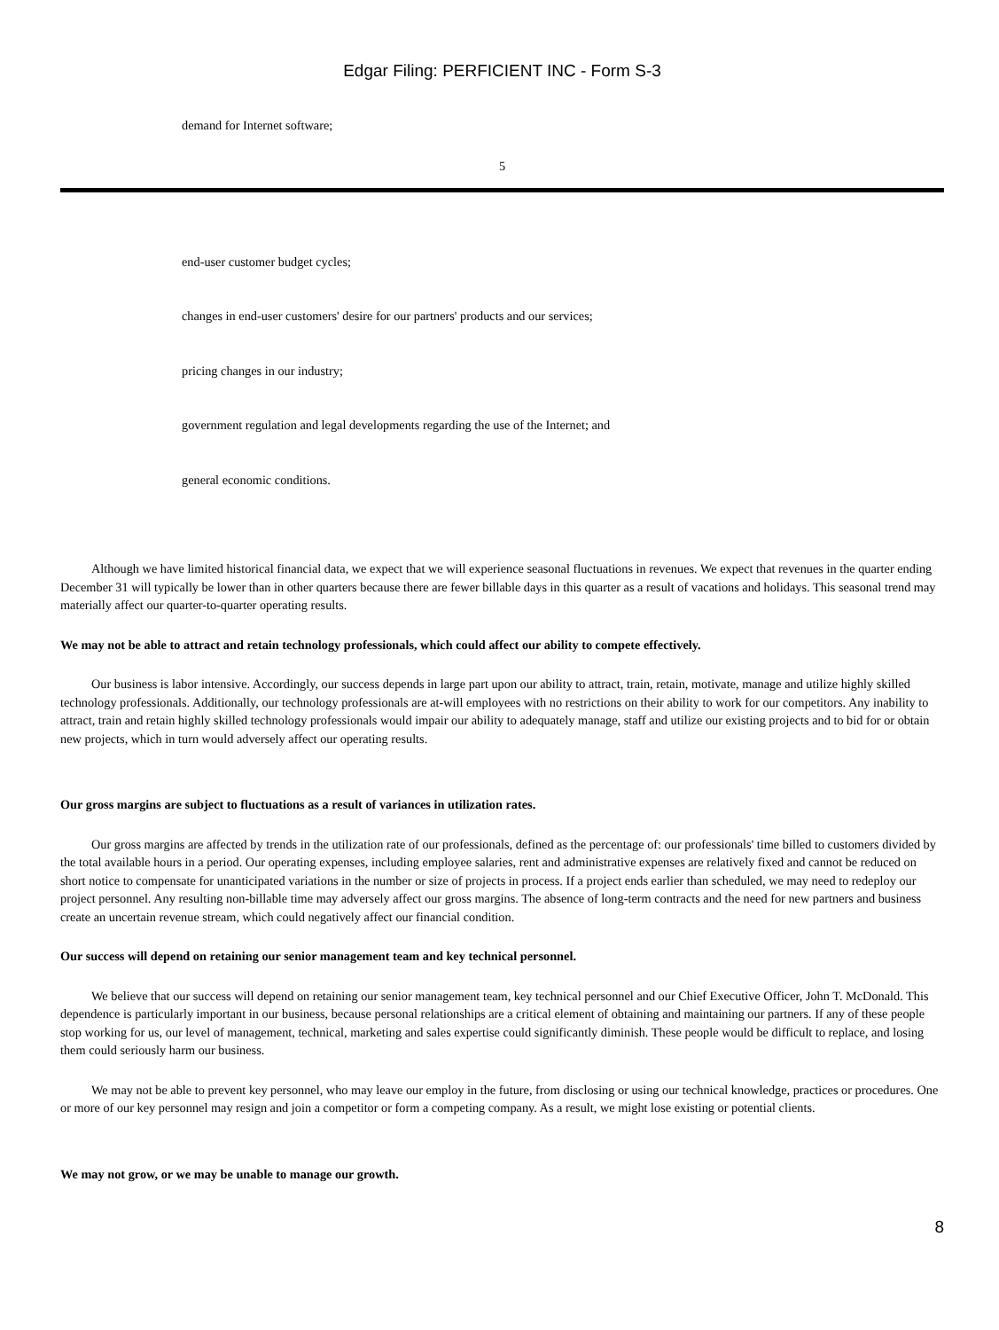Edgar Filing: PERFICIENT INC - Form S-3
demand for Internet software;
5
end-user customer budget cycles;
changes in end-user customers' desire for our partners' products and our services;
pricing changes in our industry;
government regulation and legal developments regarding the use of the Internet; and
general economic conditions.
Although we have limited historical financial data, we expect that we will experience seasonal fluctuations in revenues. We expect that revenues in the quarter ending December 31 will typically be lower than in other quarters because there are fewer billable days in this quarter as a result of vacations and holidays. This seasonal trend may materially affect our quarter-to-quarter operating results.
We may not be able to attract and retain technology professionals, which could affect our ability to compete effectively.
Our business is labor intensive. Accordingly, our success depends in large part upon our ability to attract, train, retain, motivate, manage and utilize highly skilled technology professionals. Additionally, our technology professionals are at-will employees with no restrictions on their ability to work for our competitors. Any inability to attract, train and retain highly skilled technology professionals would impair our ability to adequately manage, staff and utilize our existing projects and to bid for or obtain new projects, which in turn would adversely affect our operating results.
Our gross margins are subject to fluctuations as a result of variances in utilization rates.
Our gross margins are affected by trends in the utilization rate of our professionals, defined as the percentage of: our professionals' time billed to customers divided by the total available hours in a period. Our operating expenses, including employee salaries, rent and administrative expenses are relatively fixed and cannot be reduced on short notice to compensate for unanticipated variations in the number or size of projects in process. If a project ends earlier than scheduled, we may need to redeploy our project personnel. Any resulting non-billable time may adversely affect our gross margins. The absence of long-term contracts and the need for new partners and business create an uncertain revenue stream, which could negatively affect our financial condition.
Our success will depend on retaining our senior management team and key technical personnel.
We believe that our success will depend on retaining our senior management team, key technical personnel and our Chief Executive Officer, John T. McDonald. This dependence is particularly important in our business, because personal relationships are a critical element of obtaining and maintaining our partners. If any of these people stop working for us, our level of management, technical, marketing and sales expertise could significantly diminish. These people would be difficult to replace, and losing them could seriously harm our business.
We may not be able to prevent key personnel, who may leave our employ in the future, from disclosing or using our technical knowledge, practices or procedures. One or more of our key personnel may resign and join a competitor or form a competing company. As a result, we might lose existing or potential clients.
We may not grow, or we may be unable to manage our growth.
8